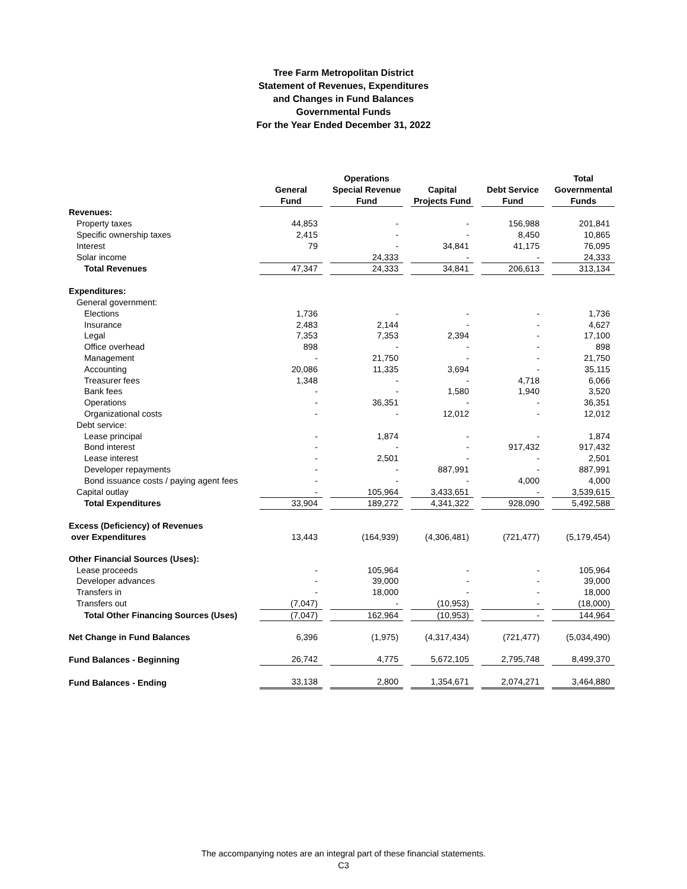Tree Farm Metropolitan District
Statement of Revenues, Expenditures
and Changes in Fund Balances
Governmental Funds
For the Year Ended December 31, 2022
| | General Fund | Operations Special Revenue Fund | Capital Projects Fund | Debt Service Fund | Total Governmental Funds |
| --- | --- | --- | --- | --- | --- |
| Revenues: | | | | | |
| Property taxes | 44,853 | - | - | 156,988 | 201,841 |
| Specific ownership taxes | 2,415 | - | - | 8,450 | 10,865 |
| Interest | 79 | - | 34,841 | 41,175 | 76,095 |
| Solar income | | 24,333 | - | - | 24,333 |
| Total Revenues | 47,347 | 24,333 | 34,841 | 206,613 | 313,134 |
| Expenditures: | | | | | |
| General government: | | | | | |
| Elections | 1,736 | - | - | - | 1,736 |
| Insurance | 2,483 | 2,144 | - | - | 4,627 |
| Legal | 7,353 | 7,353 | 2,394 | - | 17,100 |
| Office overhead | 898 | - | - | - | 898 |
| Management | - | 21,750 | - | - | 21,750 |
| Accounting | 20,086 | 11,335 | 3,694 | - | 35,115 |
| Treasurer fees | 1,348 | - | - | 4,718 | 6,066 |
| Bank fees | - | - | 1,580 | 1,940 | 3,520 |
| Operations | - | 36,351 | - | - | 36,351 |
| Organizational costs | - | - | 12,012 | - | 12,012 |
| Debt service: | | | | | |
| Lease principal | - | 1,874 | - | - | 1,874 |
| Bond interest | - | - | - | 917,432 | 917,432 |
| Lease interest | - | 2,501 | - | - | 2,501 |
| Developer repayments | - | - | 887,991 | - | 887,991 |
| Bond issuance costs / paying agent fees | - | - | - | 4,000 | 4,000 |
| Capital outlay | - | 105,964 | 3,433,651 | - | 3,539,615 |
| Total Expenditures | 33,904 | 189,272 | 4,341,322 | 928,090 | 5,492,588 |
| Excess (Deficiency) of Revenues over Expenditures | 13,443 | (164,939) | (4,306,481) | (721,477) | (5,179,454) |
| Other Financial Sources (Uses): | | | | | |
| Lease proceeds | - | 105,964 | - | - | 105,964 |
| Developer advances | - | 39,000 | - | - | 39,000 |
| Transfers in | - | 18,000 | - | - | 18,000 |
| Transfers out | (7,047) | - | (10,953) | - | (18,000) |
| Total Other Financing Sources (Uses) | (7,047) | 162,964 | (10,953) | - | 144,964 |
| Net Change in Fund Balances | 6,396 | (1,975) | (4,317,434) | (721,477) | (5,034,490) |
| Fund Balances - Beginning | 26,742 | 4,775 | 5,672,105 | 2,795,748 | 8,499,370 |
| Fund Balances - Ending | 33,138 | 2,800 | 1,354,671 | 2,074,271 | 3,464,880 |
The accompanying notes are an integral part of these financial statements.
C3